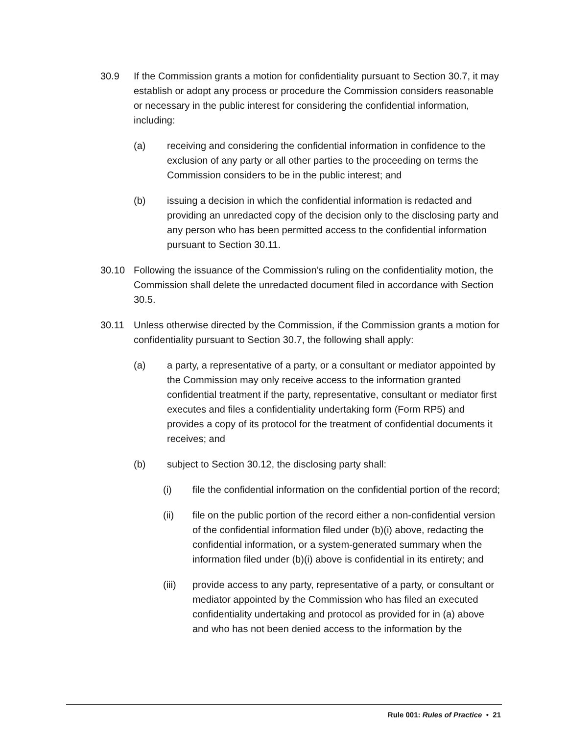30.9 If the Commission grants a motion for confidentiality pursuant to Section 30.7, it may establish or adopt any process or procedure the Commission considers reasonable or necessary in the public interest for considering the confidential information, including:
(a) receiving and considering the confidential information in confidence to the exclusion of any party or all other parties to the proceeding on terms the Commission considers to be in the public interest; and
(b) issuing a decision in which the confidential information is redacted and providing an unredacted copy of the decision only to the disclosing party and any person who has been permitted access to the confidential information pursuant to Section 30.11.
30.10 Following the issuance of the Commission’s ruling on the confidentiality motion, the Commission shall delete the unredacted document filed in accordance with Section 30.5.
30.11 Unless otherwise directed by the Commission, if the Commission grants a motion for confidentiality pursuant to Section 30.7, the following shall apply:
(a) a party, a representative of a party, or a consultant or mediator appointed by the Commission may only receive access to the information granted confidential treatment if the party, representative, consultant or mediator first executes and files a confidentiality undertaking form (Form RP5) and provides a copy of its protocol for the treatment of confidential documents it receives; and
(b) subject to Section 30.12, the disclosing party shall:
(i) file the confidential information on the confidential portion of the record;
(ii) file on the public portion of the record either a non-confidential version of the confidential information filed under (b)(i) above, redacting the confidential information, or a system-generated summary when the information filed under (b)(i) above is confidential in its entirety; and
(iii) provide access to any party, representative of a party, or consultant or mediator appointed by the Commission who has filed an executed confidentiality undertaking and protocol as provided for in (a) above and who has not been denied access to the information by the
Rule 001: Rules of Practice • 21